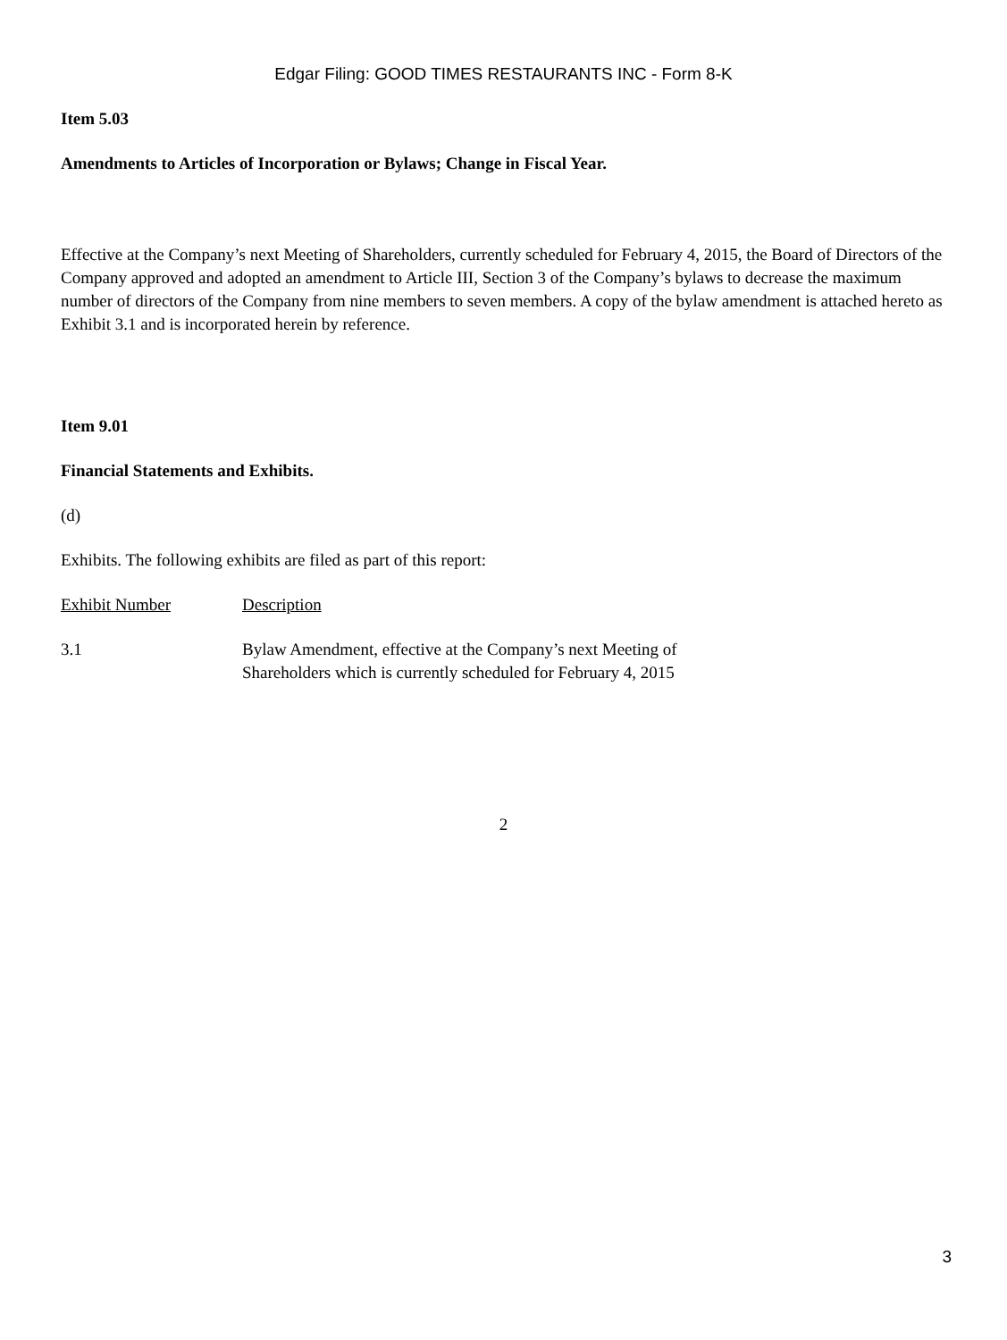Edgar Filing: GOOD TIMES RESTAURANTS INC - Form 8-K
Item 5.03
Amendments to Articles of Incorporation or Bylaws; Change in Fiscal Year.
Effective at the Company’s next Meeting of Shareholders, currently scheduled for February 4, 2015, the Board of Directors of the Company approved and adopted an amendment to Article III, Section 3 of the Company’s bylaws to decrease the maximum number of directors of the Company from nine members to seven members. A copy of the bylaw amendment is attached hereto as Exhibit 3.1 and is incorporated herein by reference.
Item 9.01
Financial Statements and Exhibits.
(d)
Exhibits. The following exhibits are filed as part of this report:
| Exhibit Number | Description |
| 3.1 | Bylaw Amendment, effective at the Company’s next Meeting of Shareholders which is currently scheduled for February 4, 2015 |
2
3